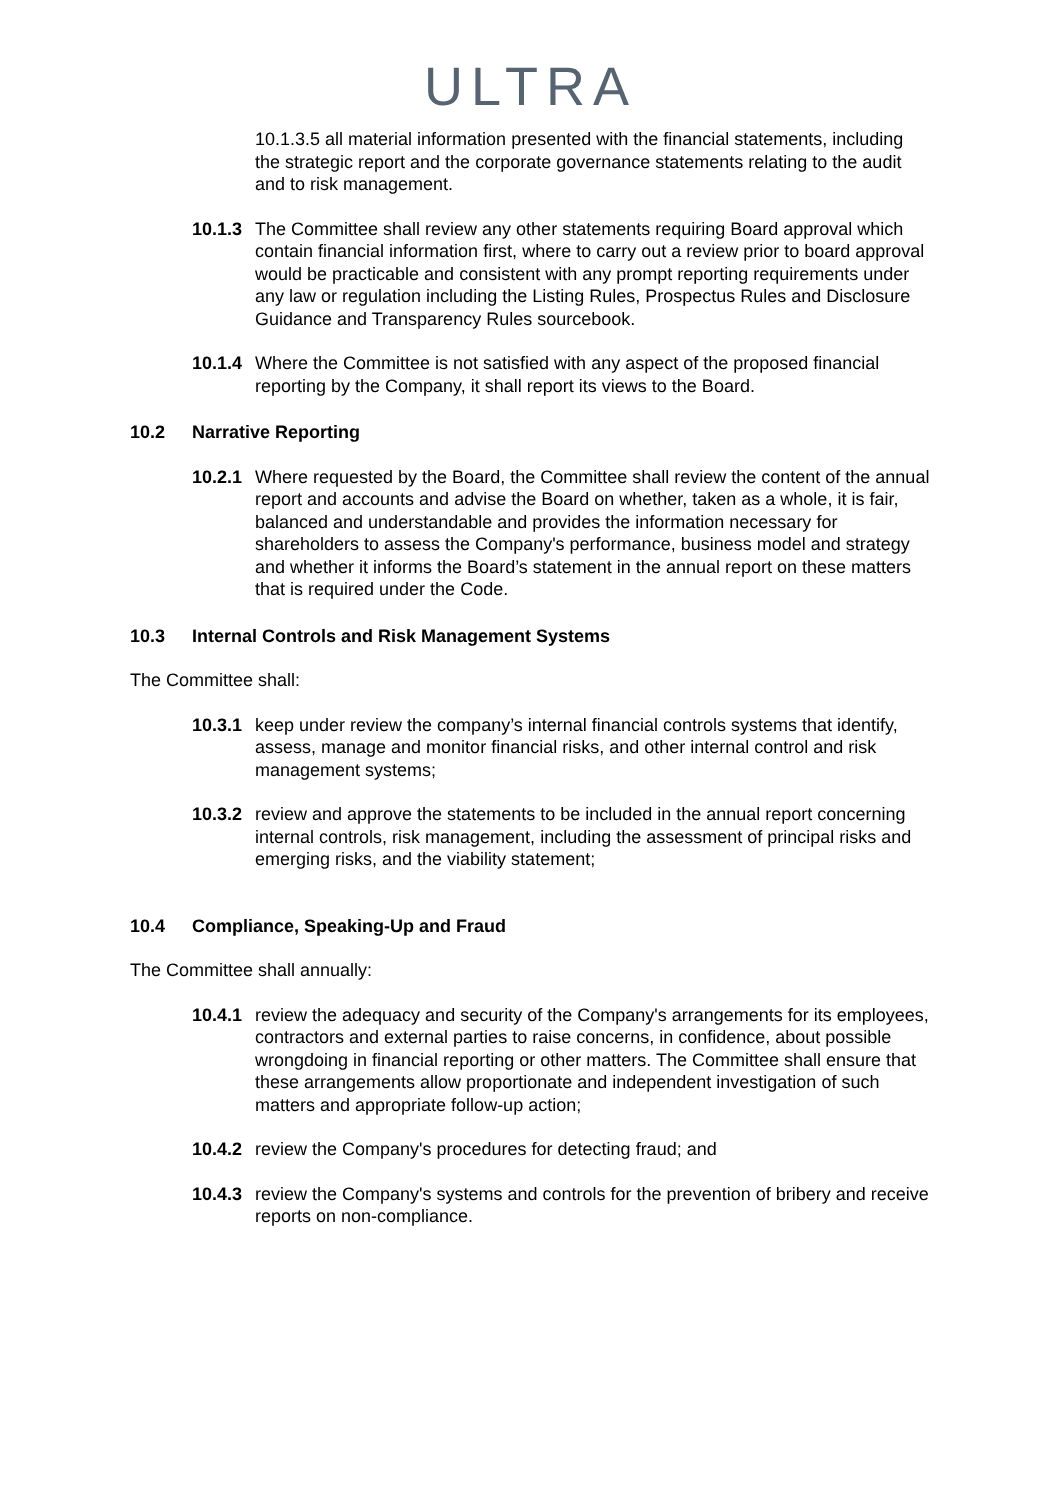ULTRA
10.1.3.5 all material information presented with the financial statements, including the strategic report and the corporate governance statements relating to the audit and to risk management.
10.1.3
The Committee shall review any other statements requiring Board approval which contain financial information first, where to carry out a review prior to board approval would be practicable and consistent with any prompt reporting requirements under any law or regulation including the Listing Rules, Prospectus Rules and Disclosure Guidance and Transparency Rules sourcebook.
10.1.4
Where the Committee is not satisfied with any aspect of the proposed financial reporting by the Company, it shall report its views to the Board.
10.2 Narrative Reporting
10.2.1
Where requested by the Board, the Committee shall review the content of the annual report and accounts and advise the Board on whether, taken as a whole, it is fair, balanced and understandable and provides the information necessary for shareholders to assess the Company's performance, business model and strategy and whether it informs the Board’s statement in the annual report on these matters that is required under the Code.
10.3 Internal Controls and Risk Management Systems
The Committee shall:
10.3.1
keep under review the company’s internal financial controls systems that identify, assess, manage and monitor financial risks, and other internal control and risk management systems;
10.3.2
review and approve the statements to be included in the annual report concerning internal controls, risk management, including the assessment of principal risks and emerging risks, and the viability statement;
10.4 Compliance, Speaking-Up and Fraud
The Committee shall annually:
10.4.1
review the adequacy and security of the Company's arrangements for its employees, contractors and external parties to raise concerns, in confidence, about possible wrongdoing in financial reporting or other matters. The Committee shall ensure that these arrangements allow proportionate and independent investigation of such matters and appropriate follow-up action;
10.4.2
review the Company's procedures for detecting fraud; and
10.4.3
review the Company's systems and controls for the prevention of bribery and receive reports on non-compliance.